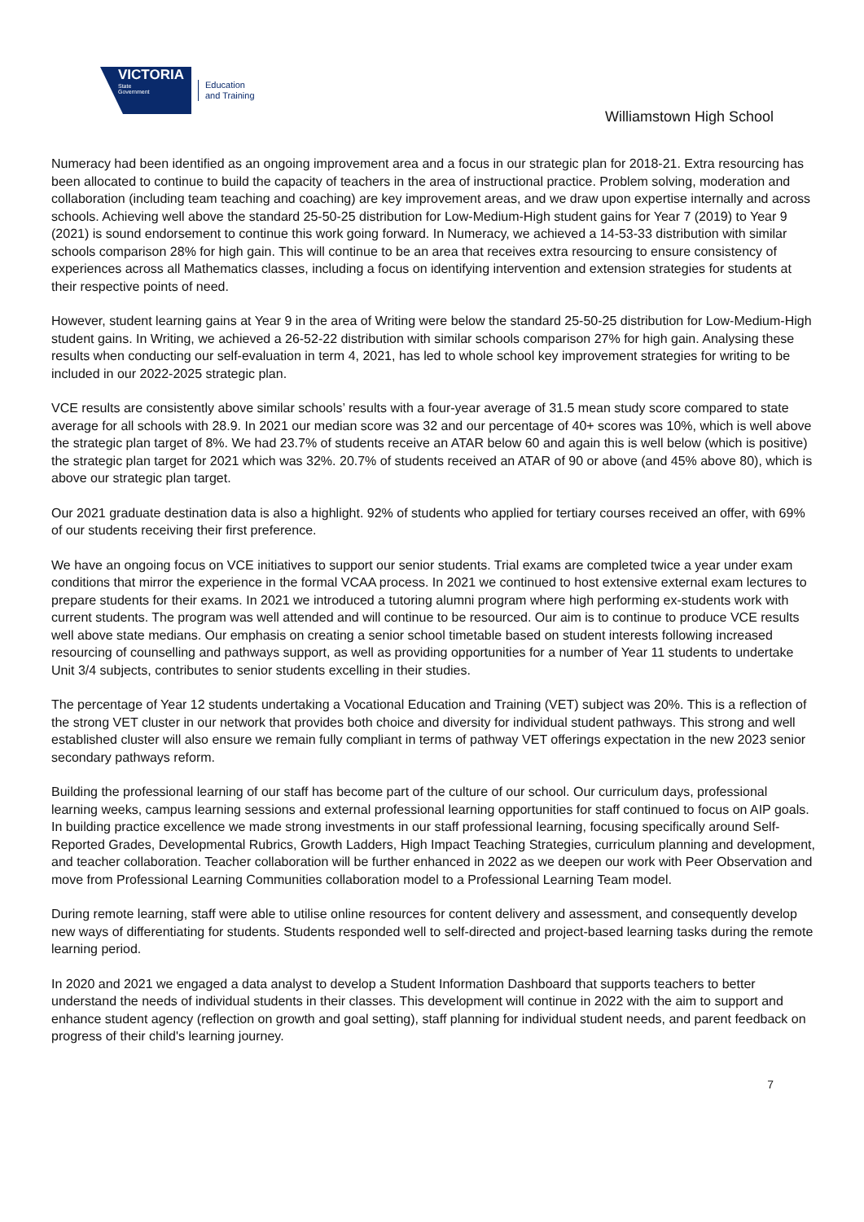VICTORIA
State
Government
Education
and Training
Williamstown High School
Numeracy had been identified as an ongoing improvement area and a focus in our strategic plan for 2018-21. Extra resourcing has been allocated to continue to build the capacity of teachers in the area of instructional practice. Problem solving, moderation and collaboration (including team teaching and coaching) are key improvement areas, and we draw upon expertise internally and across schools. Achieving well above the standard 25-50-25 distribution for Low-Medium-High student gains for Year 7 (2019) to Year 9 (2021) is sound endorsement to continue this work going forward. In Numeracy, we achieved a 14-53-33 distribution with similar schools comparison 28% for high gain. This will continue to be an area that receives extra resourcing to ensure consistency of experiences across all Mathematics classes, including a focus on identifying intervention and extension strategies for students at their respective points of need.
However, student learning gains at Year 9 in the area of Writing were below the standard 25-50-25 distribution for Low-Medium-High student gains. In Writing, we achieved a 26-52-22 distribution with similar schools comparison 27% for high gain. Analysing these results when conducting our self-evaluation in term 4, 2021, has led to whole school key improvement strategies for writing to be included in our 2022-2025 strategic plan.
VCE results are consistently above similar schools’ results with a four-year average of 31.5 mean study score compared to state average for all schools with 28.9. In 2021 our median score was 32 and our percentage of 40+ scores was 10%, which is well above the strategic plan target of 8%. We had 23.7% of students receive an ATAR below 60 and again this is well below (which is positive) the strategic plan target for 2021 which was 32%. 20.7% of students received an ATAR of 90 or above (and 45% above 80), which is above our strategic plan target.
Our 2021 graduate destination data is also a highlight. 92% of students who applied for tertiary courses received an offer, with 69% of our students receiving their first preference.
We have an ongoing focus on VCE initiatives to support our senior students. Trial exams are completed twice a year under exam conditions that mirror the experience in the formal VCAA process. In 2021 we continued to host extensive external exam lectures to prepare students for their exams. In 2021 we introduced a tutoring alumni program where high performing ex-students work with current students. The program was well attended and will continue to be resourced. Our aim is to continue to produce VCE results well above state medians. Our emphasis on creating a senior school timetable based on student interests following increased resourcing of counselling and pathways support, as well as providing opportunities for a number of Year 11 students to undertake Unit 3/4 subjects, contributes to senior students excelling in their studies.
The percentage of Year 12 students undertaking a Vocational Education and Training (VET) subject was 20%. This is a reflection of the strong VET cluster in our network that provides both choice and diversity for individual student pathways. This strong and well established cluster will also ensure we remain fully compliant in terms of pathway VET offerings expectation in the new 2023 senior secondary pathways reform.
Building the professional learning of our staff has become part of the culture of our school. Our curriculum days, professional learning weeks, campus learning sessions and external professional learning opportunities for staff continued to focus on AIP goals. In building practice excellence we made strong investments in our staff professional learning, focusing specifically around Self-Reported Grades, Developmental Rubrics, Growth Ladders, High Impact Teaching Strategies, curriculum planning and development, and teacher collaboration. Teacher collaboration will be further enhanced in 2022 as we deepen our work with Peer Observation and move from Professional Learning Communities collaboration model to a Professional Learning Team model.
During remote learning, staff were able to utilise online resources for content delivery and assessment, and consequently develop new ways of differentiating for students. Students responded well to self-directed and project-based learning tasks during the remote learning period.
In 2020 and 2021 we engaged a data analyst to develop a Student Information Dashboard that supports teachers to better understand the needs of individual students in their classes. This development will continue in 2022 with the aim to support and enhance student agency (reflection on growth and goal setting), staff planning for individual student needs, and parent feedback on progress of their child's learning journey.
7